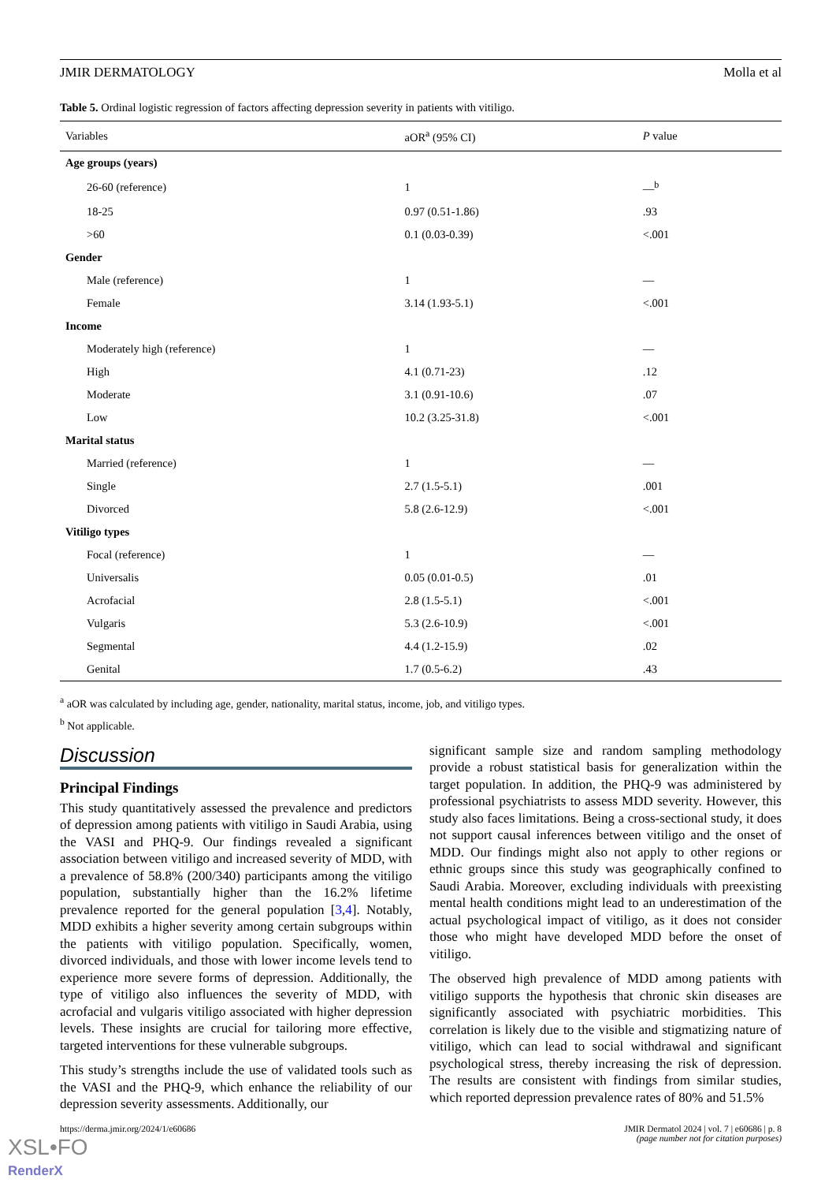JMIR DERMATOLOGY Molla et al
Table 5. Ordinal logistic regression of factors affecting depression severity in patients with vitiligo.
| Variables | aOR<sup>a</sup> (95% CI) | P value |
| --- | --- | --- |
| Age groups (years) | | |
| 26-60 (reference) | 1 | —<sup>b</sup> |
| 18-25 | 0.97 (0.51-1.86) | .93 |
| >60 | 0.1 (0.03-0.39) | <.001 |
| Gender | | |
| Male (reference) | 1 | — |
| Female | 3.14 (1.93-5.1) | <.001 |
| Income | | |
| Moderately high (reference) | 1 | — |
| High | 4.1 (0.71-23) | .12 |
| Moderate | 3.1 (0.91-10.6) | .07 |
| Low | 10.2 (3.25-31.8) | <.001 |
| Marital status | | |
| Married (reference) | 1 | — |
| Single | 2.7 (1.5-5.1) | .001 |
| Divorced | 5.8 (2.6-12.9) | <.001 |
| Vitiligo types | | |
| Focal (reference) | 1 | — |
| Universalis | 0.05 (0.01-0.5) | .01 |
| Acrofacial | 2.8 (1.5-5.1) | <.001 |
| Vulgaris | 5.3 (2.6-10.9) | <.001 |
| Segmental | 4.4 (1.2-15.9) | .02 |
| Genital | 1.7 (0.5-6.2) | .43 |
<sup>a</sup> aOR was calculated by including age, gender, nationality, marital status, income, job, and vitiligo types.
<sup>b</sup> Not applicable.
Discussion
Principal Findings
This study quantitatively assessed the prevalence and predictors of depression among patients with vitiligo in Saudi Arabia, using the VASI and PHQ-9. Our findings revealed a significant association between vitiligo and increased severity of MDD, with a prevalence of 58.8% (200/340) participants among the vitiligo population, substantially higher than the 16.2% lifetime prevalence reported for the general population [3,4]. Notably, MDD exhibits a higher severity among certain subgroups within the patients with vitiligo population. Specifically, women, divorced individuals, and those with lower income levels tend to experience more severe forms of depression. Additionally, the type of vitiligo also influences the severity of MDD, with acrofacial and vulgaris vitiligo associated with higher depression levels. These insights are crucial for tailoring more effective, targeted interventions for these vulnerable subgroups.
This study’s strengths include the use of validated tools such as the VASI and the PHQ-9, which enhance the reliability of our depression severity assessments. Additionally, our
significant sample size and random sampling methodology provide a robust statistical basis for generalization within the target population. In addition, the PHQ-9 was administered by professional psychiatrists to assess MDD severity. However, this study also faces limitations. Being a cross-sectional study, it does not support causal inferences between vitiligo and the onset of MDD. Our findings might also not apply to other regions or ethnic groups since this study was geographically confined to Saudi Arabia. Moreover, excluding individuals with preexisting mental health conditions might lead to an underestimation of the actual psychological impact of vitiligo, as it does not consider those who might have developed MDD before the onset of vitiligo.
The observed high prevalence of MDD among patients with vitiligo supports the hypothesis that chronic skin diseases are significantly associated with psychiatric morbidities. This correlation is likely due to the visible and stigmatizing nature of vitiligo, which can lead to social withdrawal and significant psychological stress, thereby increasing the risk of depression. The results are consistent with findings from similar studies, which reported depression prevalence rates of 80% and 51.5%
https://derma.jmir.org/2024/1/e60686 JMIR Dermatol 2024 | vol. 7 | e60686 | p. 8
(page number not for citation purposes)
XSL•FO
RenderX